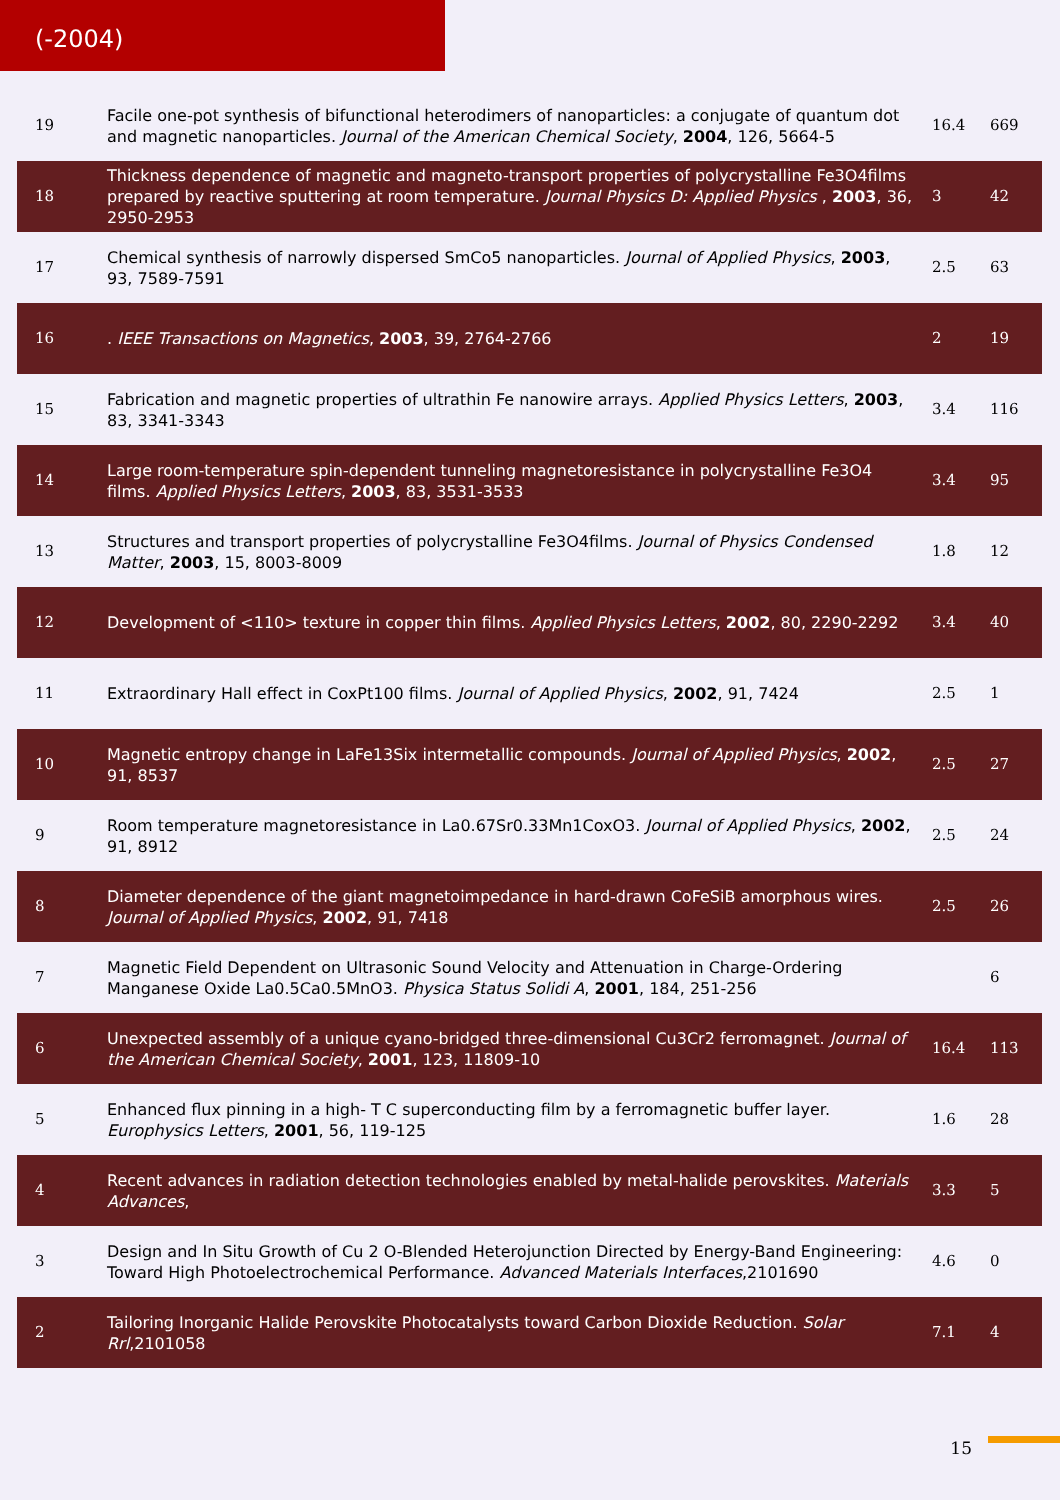(-2004)
| 19 | Facile one-pot synthesis of bifunctional heterodimers of nanoparticles: a conjugate of quantum dot and magnetic nanoparticles. Journal of the American Chemical Society , 2004 , 126, 5664-5 | 16.4 | 669 |
| 18 | Thickness dependence of magnetic and magneto-transport properties of polycrystalline Fe3O4films prepared by reactive sputtering at room temperature. Journal Physics D: Applied Physics , 2003 , 36, 2950-2953 | 3 | 42 |
| 17 | Chemical synthesis of narrowly dispersed SmCo5 nanoparticles. Journal of Applied Physics , 2003 , 93, 7589-7591 | 2.5 | 63 |
| 16 | . IEEE Transactions on Magnetics , 2003 , 39, 2764-2766 | 2 | 19 |
| 15 | Fabrication and magnetic properties of ultrathin Fe nanowire arrays. Applied Physics Letters , 2003 , 83, 3341-3343 | 3.4 | 116 |
| 14 | Large room-temperature spin-dependent tunneling magnetoresistance in polycrystalline Fe3O4 films. Applied Physics Letters , 2003 , 83, 3531-3533 | 3.4 | 95 |
| 13 | Structures and transport properties of polycrystalline Fe3O4films. Journal of Physics Condensed Matter , 2003 , 15, 8003-8009 | 1.8 | 12 |
| 12 | Development of <110> texture in copper thin films. Applied Physics Letters , 2002 , 80, 2290-2292 | 3.4 | 40 |
| 11 | Extraordinary Hall effect in CoxPt100 films. Journal of Applied Physics , 2002 , 91, 7424 | 2.5 | 1 |
| 10 | Magnetic entropy change in LaFe13Six intermetallic compounds. Journal of Applied Physics , 2002 , 91, 8537 | 2.5 | 27 |
| 9 | Room temperature magnetoresistance in La0.67Sr0.33Mn1CoxO3. Journal of Applied Physics , 2002 , 91, 8912 | 2.5 | 24 |
| 8 | Diameter dependence of the giant magnetoimpedance in hard-drawn CoFeSiB amorphous wires. Journal of Applied Physics , 2002 , 91, 7418 | 2.5 | 26 |
| 7 | Magnetic Field Dependent on Ultrasonic Sound Velocity and Attenuation in Charge-Ordering Manganese Oxide La0.5Ca0.5MnO3. Physica Status Solidi A , 2001 , 184, 251-256 | | 6 |
| 6 | Unexpected assembly of a unique cyano-bridged three-dimensional Cu3Cr2 ferromagnet. Journal of the American Chemical Society , 2001 , 123, 11809-10 | 16.4 | 113 |
| 5 | Enhanced flux pinning in a high- T C superconducting film by a ferromagnetic buffer layer. Europhysics Letters , 2001 , 56, 119-125 | 1.6 | 28 |
| 4 | Recent advances in radiation detection technologies enabled by metal-halide perovskites. Materials Advances , | 3.3 | 5 |
| 3 | Design and In Situ Growth of Cu 2 O-Blended Heterojunction Directed by Energy-Band Engineering: Toward High Photoelectrochemical Performance. Advanced Materials Interfaces ,2101690 | 4.6 | 0 |
| 2 | Tailoring Inorganic Halide Perovskite Photocatalysts toward Carbon Dioxide Reduction. Solar Rrl ,2101058 | 7.1 | 4 |
15